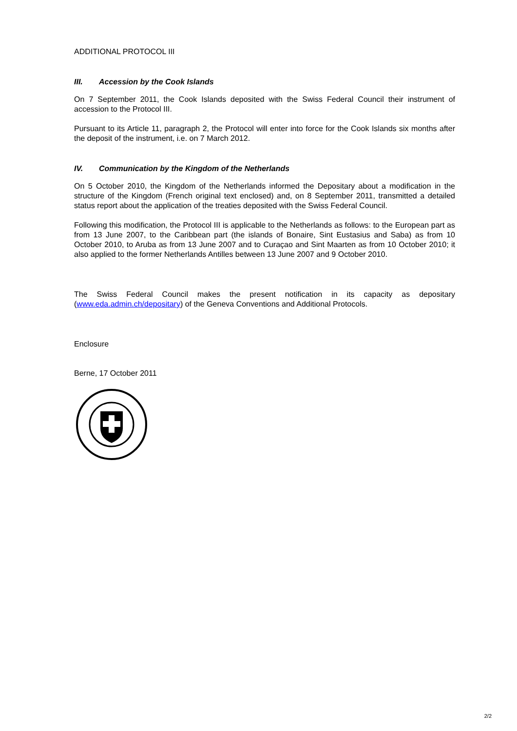ADDITIONAL PROTOCOL III
III. Accession by the Cook Islands
On 7 September 2011, the Cook Islands deposited with the Swiss Federal Council their instrument of accession to the Protocol III.
Pursuant to its Article 11, paragraph 2, the Protocol will enter into force for the Cook Islands six months after the deposit of the instrument, i.e. on 7 March 2012.
IV. Communication by the Kingdom of the Netherlands
On 5 October 2010, the Kingdom of the Netherlands informed the Depositary about a modification in the structure of the Kingdom (French original text enclosed) and, on 8 September 2011, transmitted a detailed status report about the application of the treaties deposited with the Swiss Federal Council.
Following this modification, the Protocol III is applicable to the Netherlands as follows: to the European part as from 13 June 2007, to the Caribbean part (the islands of Bonaire, Sint Eustasius and Saba) as from 10 October 2010, to Aruba as from 13 June 2007 and to Curaçao and Sint Maarten as from 10 October 2010; it also applied to the former Netherlands Antilles between 13 June 2007 and 9 October 2010.
The Swiss Federal Council makes the present notification in its capacity as depositary (www.eda.admin.ch/depositary) of the Geneva Conventions and Additional Protocols.
Enclosure
Berne, 17 October 2011
2/2